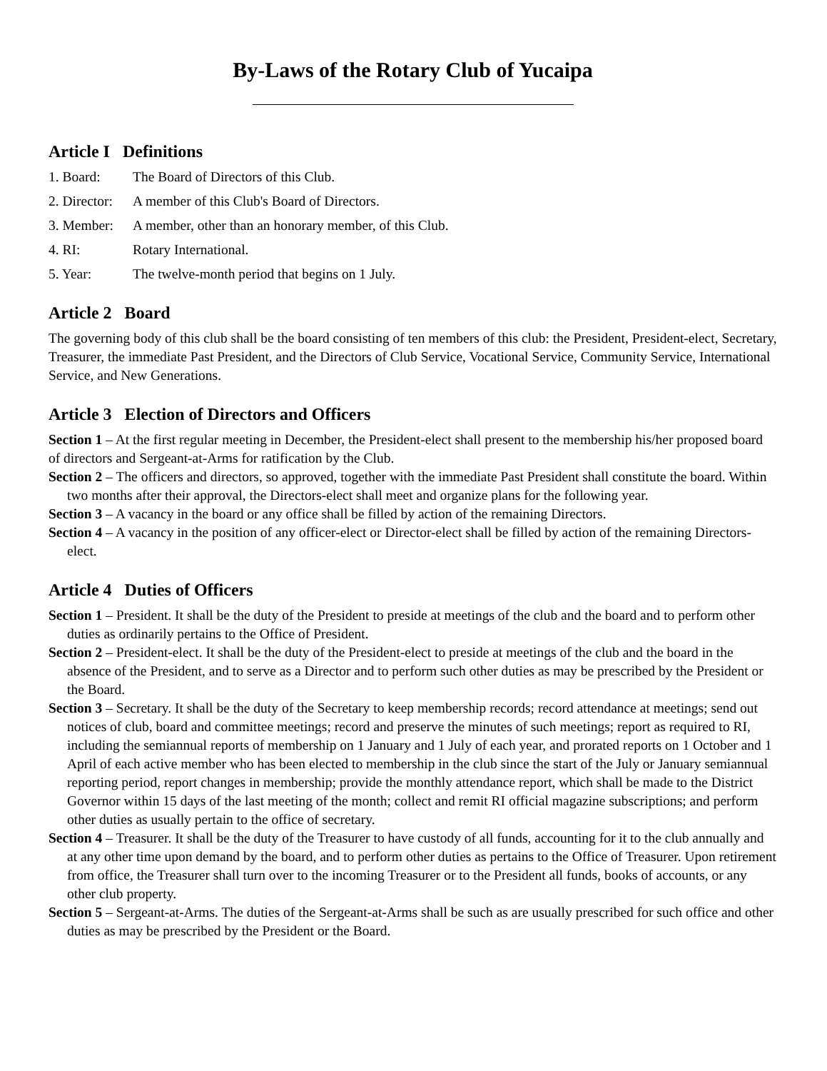By-Laws of the Rotary Club of Yucaipa
Article I Definitions
1. Board: The Board of Directors of this Club.
2. Director: A member of this Club's Board of Directors.
3. Member: A member, other than an honorary member, of this Club.
4. RI: Rotary International.
5. Year: The twelve-month period that begins on 1 July.
Article 2 Board
The governing body of this club shall be the board consisting of ten members of this club: the President, President-elect, Secretary, Treasurer, the immediate Past President, and the Directors of Club Service, Vocational Service, Community Service, International Service, and New Generations.
Article 3 Election of Directors and Officers
Section 1 – At the first regular meeting in December, the President-elect shall present to the membership his/her proposed board of directors and Sergeant-at-Arms for ratification by the Club.
Section 2 – The officers and directors, so approved, together with the immediate Past President shall constitute the board. Within two months after their approval, the Directors-elect shall meet and organize plans for the following year.
Section 3 – A vacancy in the board or any office shall be filled by action of the remaining Directors.
Section 4 – A vacancy in the position of any officer-elect or Director-elect shall be filled by action of the remaining Directors-elect.
Article 4 Duties of Officers
Section 1 – President. It shall be the duty of the President to preside at meetings of the club and the board and to perform other duties as ordinarily pertains to the Office of President.
Section 2 – President-elect. It shall be the duty of the President-elect to preside at meetings of the club and the board in the absence of the President, and to serve as a Director and to perform such other duties as may be prescribed by the President or the Board.
Section 3 – Secretary. It shall be the duty of the Secretary to keep membership records; record attendance at meetings; send out notices of club, board and committee meetings; record and preserve the minutes of such meetings; report as required to RI, including the semiannual reports of membership on 1 January and 1 July of each year, and prorated reports on 1 October and 1 April of each active member who has been elected to membership in the club since the start of the July or January semiannual reporting period, report changes in membership; provide the monthly attendance report, which shall be made to the District Governor within 15 days of the last meeting of the month; collect and remit RI official magazine subscriptions; and perform other duties as usually pertain to the office of secretary.
Section 4 – Treasurer. It shall be the duty of the Treasurer to have custody of all funds, accounting for it to the club annually and at any other time upon demand by the board, and to perform other duties as pertains to the Office of Treasurer. Upon retirement from office, the Treasurer shall turn over to the incoming Treasurer or to the President all funds, books of accounts, or any other club property.
Section 5 – Sergeant-at-Arms. The duties of the Sergeant-at-Arms shall be such as are usually prescribed for such office and other duties as may be prescribed by the President or the Board.